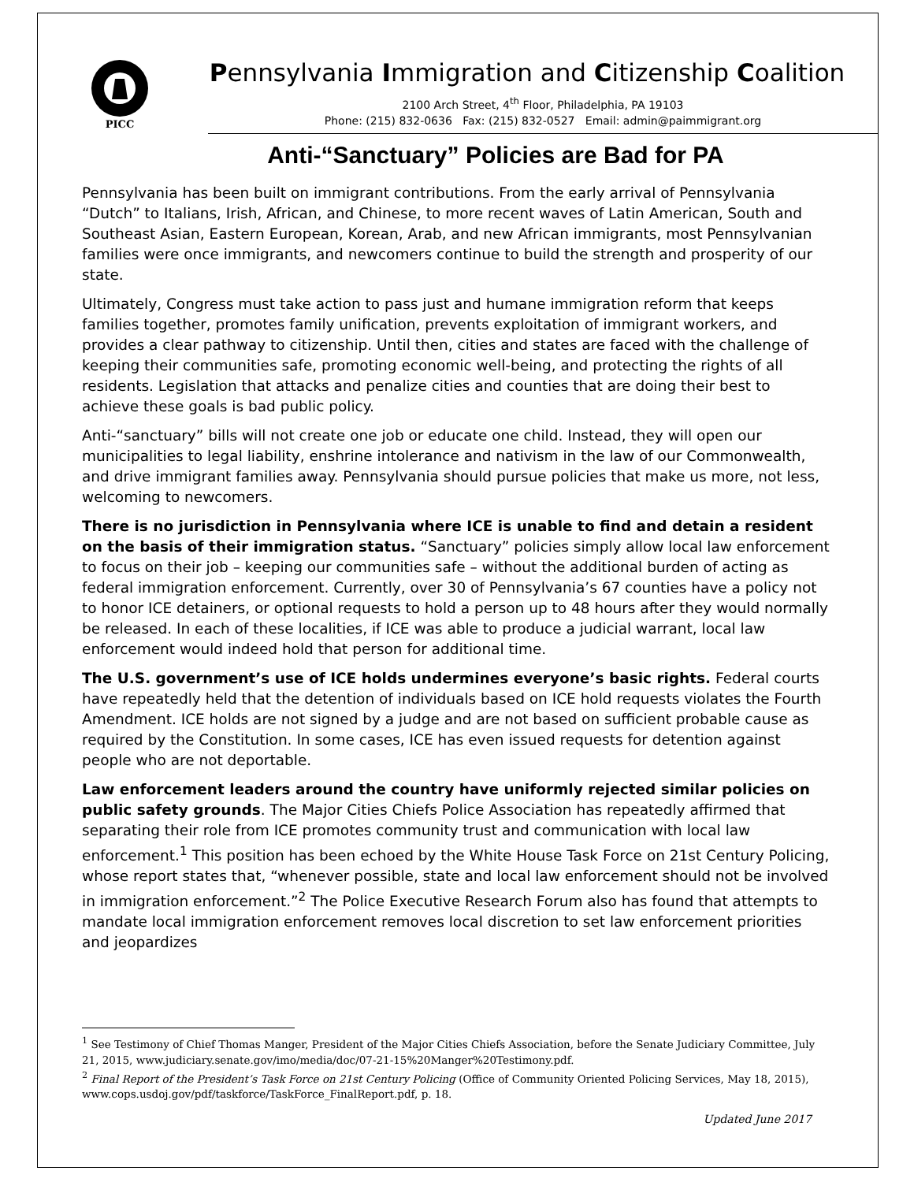PICC
Pennsylvania Immigration and Citizenship Coalition
2100 Arch Street, 4<sup>th</sup> Floor, Philadelphia, PA 19103
Phone: (215) 832-0636 Fax: (215) 832-0527 Email: admin@paimmigrant.org
Anti-“Sanctuary” Policies are Bad for PA
Pennsylvania has been built on immigrant contributions. From the early arrival of Pennsylvania “Dutch” to Italians, Irish, African, and Chinese, to more recent waves of Latin American, South and Southeast Asian, Eastern European, Korean, Arab, and new African immigrants, most Pennsylvanian families were once immigrants, and newcomers continue to build the strength and prosperity of our state.
Ultimately, Congress must take action to pass just and humane immigration reform that keeps families together, promotes family unification, prevents exploitation of immigrant workers, and provides a clear pathway to citizenship. Until then, cities and states are faced with the challenge of keeping their communities safe, promoting economic well-being, and protecting the rights of all residents. Legislation that attacks and penalize cities and counties that are doing their best to achieve these goals is bad public policy.
Anti-“sanctuary” bills will not create one job or educate one child. Instead, they will open our municipalities to legal liability, enshrine intolerance and nativism in the law of our Commonwealth, and drive immigrant families away. Pennsylvania should pursue policies that make us more, not less, welcoming to newcomers.
There is no jurisdiction in Pennsylvania where ICE is unable to find and detain a resident on the basis of their immigration status. “Sanctuary” policies simply allow local law enforcement to focus on their job – keeping our communities safe – without the additional burden of acting as federal immigration enforcement. Currently, over 30 of Pennsylvania’s 67 counties have a policy not to honor ICE detainers, or optional requests to hold a person up to 48 hours after they would normally be released. In each of these localities, if ICE was able to produce a judicial warrant, local law enforcement would indeed hold that person for additional time.
The U.S. government’s use of ICE holds undermines everyone’s basic rights. Federal courts have repeatedly held that the detention of individuals based on ICE hold requests violates the Fourth Amendment. ICE holds are not signed by a judge and are not based on sufficient probable cause as required by the Constitution. In some cases, ICE has even issued requests for detention against people who are not deportable.
Law enforcement leaders around the country have uniformly rejected similar policies on public safety grounds. The Major Cities Chiefs Police Association has repeatedly affirmed that separating their role from ICE promotes community trust and communication with local law enforcement.<sup>1</sup> This position has been echoed by the White House Task Force on 21st Century Policing, whose report states that, “whenever possible, state and local law enforcement should not be involved in immigration enforcement.”<sup>2</sup> The Police Executive Research Forum also has found that attempts to mandate local immigration enforcement removes local discretion to set law enforcement priorities and jeopardizes
<sup>1</sup> See Testimony of Chief Thomas Manger, President of the Major Cities Chiefs Association, before the Senate Judiciary Committee, July 21, 2015, www.judiciary.senate.gov/imo/media/doc/07-21-15%20Manger%20Testimony.pdf.
<sup>2</sup> Final Report of the President’s Task Force on 21st Century Policing (Office of Community Oriented Policing Services, May 18, 2015), www.cops.usdoj.gov/pdf/taskforce/TaskForce_FinalReport.pdf, p. 18.
Updated June 2017